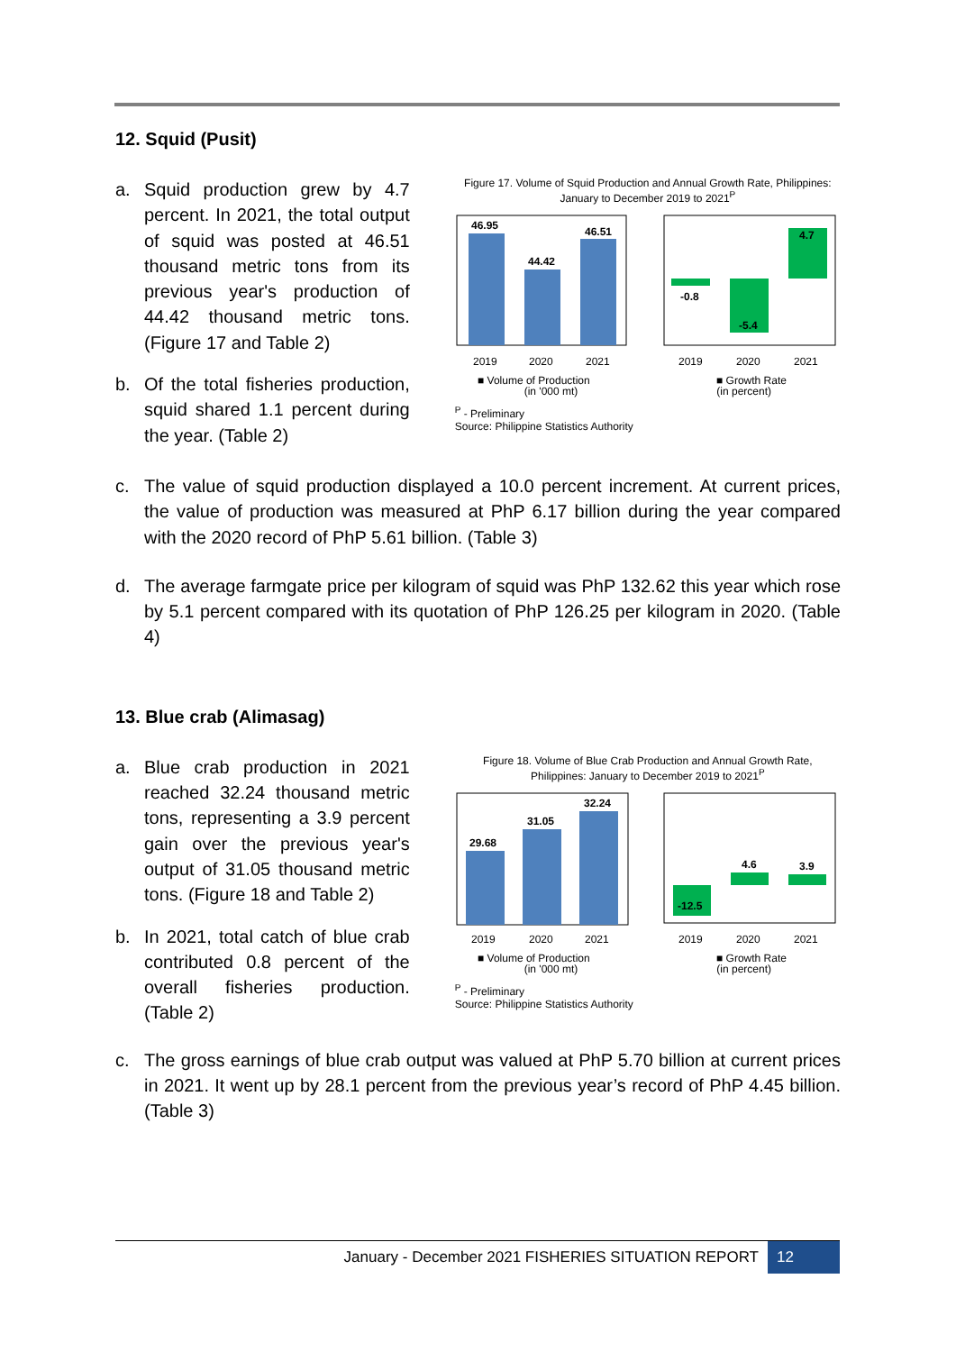12. Squid (Pusit)
a. Squid production grew by 4.7 percent. In 2021, the total output of squid was posted at 46.51 thousand metric tons from its previous year's production of 44.42 thousand metric tons. (Figure 17 and Table 2)
b. Of the total fisheries production, squid shared 1.1 percent during the year. (Table 2)
Figure 17. Volume of Squid Production and Annual Growth Rate, Philippines: January to December 2019 to 2021<sup>P</sup>
46.95
44.42
46.51
2019
2020
2021
■ Volume of Production
-0.8
-5.4
4.7
2019
2020
2021
■ Growth Rate
(in '000 mt) (in percent)
<sup>P</sup> - Preliminary
Source: Philippine Statistics Authority
c. The value of squid production displayed a 10.0 percent increment. At current prices, the value of production was measured at PhP 6.17 billion during the year compared with the 2020 record of PhP 5.61 billion. (Table 3)
d. The average farmgate price per kilogram of squid was PhP 132.62 this year which rose by 5.1 percent compared with its quotation of PhP 126.25 per kilogram in 2020. (Table 4)
13. Blue crab (Alimasag)
a. Blue crab production in 2021 reached 32.24 thousand metric tons, representing a 3.9 percent gain over the previous year's output of 31.05 thousand metric tons. (Figure 18 and Table 2)
b. In 2021, total catch of blue crab contributed 0.8 percent of the overall fisheries production. (Table 2)
Figure 18. Volume of Blue Crab Production and Annual Growth Rate, Philippines: January to December 2019 to 2021<sup>P</sup>
29.68
31.05
32.24
2019
2020
2021
■ Volume of Production
-12.5
4.6
3.9
2019
2020
2021
■ Growth Rate
(in '000 mt) (in percent)
<sup>P</sup> - Preliminary
Source: Philippine Statistics Authority
c. The gross earnings of blue crab output was valued at PhP 5.70 billion at current prices in 2021. It went up by 28.1 percent from the previous year’s record of PhP 4.45 billion. (Table 3)
January - December 2021 FISHERIES SITUATION REPORT 12